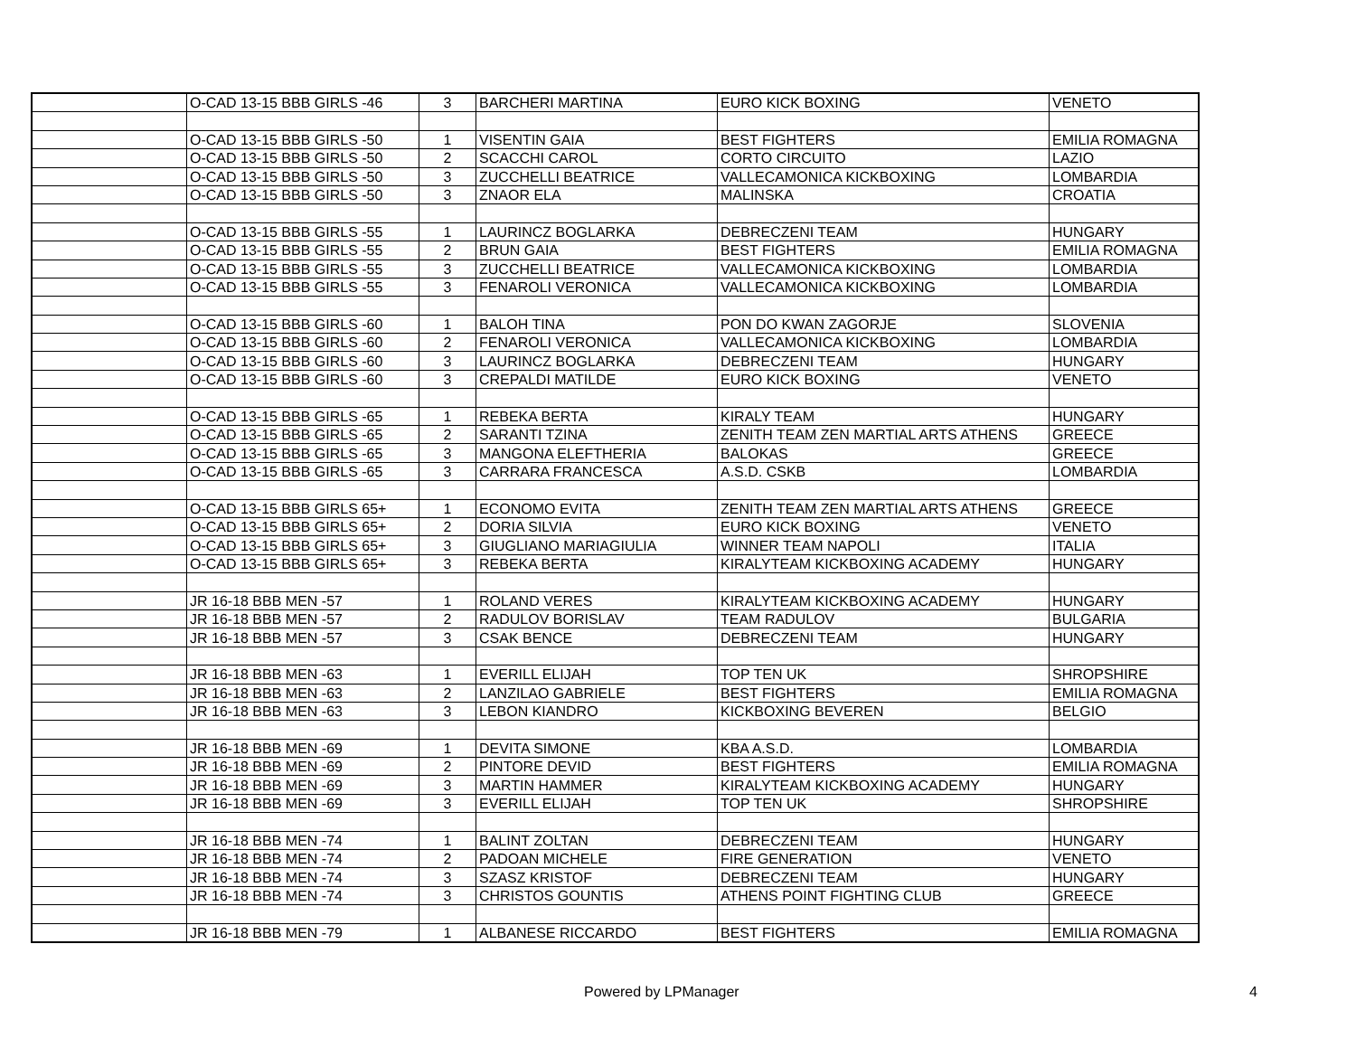| | O-CAD 13-15 BBB GIRLS -46 | 3 | BARCHERI MARTINA | EURO KICK BOXING | VENETO |
| | O-CAD 13-15 BBB GIRLS -50 | 1 | VISENTIN GAIA | BEST FIGHTERS | EMILIA ROMAGNA |
| | O-CAD 13-15 BBB GIRLS -50 | 2 | SCACCHI CAROL | CORTO CIRCUITO | LAZIO |
| | O-CAD 13-15 BBB GIRLS -50 | 3 | ZUCCHELLI BEATRICE | VALLECAMONICA KICKBOXING | LOMBARDIA |
| | O-CAD 13-15 BBB GIRLS -50 | 3 | ZNAOR ELA | MALINSKA | CROATIA |
| | O-CAD 13-15 BBB GIRLS -55 | 1 | LAURINCZ BOGLARKA | DEBRECZENI TEAM | HUNGARY |
| | O-CAD 13-15 BBB GIRLS -55 | 2 | BRUN GAIA | BEST FIGHTERS | EMILIA ROMAGNA |
| | O-CAD 13-15 BBB GIRLS -55 | 3 | ZUCCHELLI BEATRICE | VALLECAMONICA KICKBOXING | LOMBARDIA |
| | O-CAD 13-15 BBB GIRLS -55 | 3 | FENAROLI VERONICA | VALLECAMONICA KICKBOXING | LOMBARDIA |
| | O-CAD 13-15 BBB GIRLS -60 | 1 | BALOH TINA | PON DO KWAN ZAGORJE | SLOVENIA |
| | O-CAD 13-15 BBB GIRLS -60 | 2 | FENAROLI VERONICA | VALLECAMONICA KICKBOXING | LOMBARDIA |
| | O-CAD 13-15 BBB GIRLS -60 | 3 | LAURINCZ BOGLARKA | DEBRECZENI TEAM | HUNGARY |
| | O-CAD 13-15 BBB GIRLS -60 | 3 | CREPALDI MATILDE | EURO KICK BOXING | VENETO |
| | O-CAD 13-15 BBB GIRLS -65 | 1 | REBEKA BERTA | KIRALY TEAM | HUNGARY |
| | O-CAD 13-15 BBB GIRLS -65 | 2 | SARANTI TZINA | ZENITH TEAM ZEN MARTIAL ARTS ATHENS | GREECE |
| | O-CAD 13-15 BBB GIRLS -65 | 3 | MANGONA ELEFTHERIA | BALOKAS | GREECE |
| | O-CAD 13-15 BBB GIRLS -65 | 3 | CARRARA FRANCESCA | A.S.D. CSKB | LOMBARDIA |
| | O-CAD 13-15 BBB GIRLS 65+ | 1 | ECONOMO EVITA | ZENITH TEAM ZEN MARTIAL ARTS ATHENS | GREECE |
| | O-CAD 13-15 BBB GIRLS 65+ | 2 | DORIA SILVIA | EURO KICK BOXING | VENETO |
| | O-CAD 13-15 BBB GIRLS 65+ | 3 | GIUGLIANO MARIAGIULIA | WINNER TEAM NAPOLI | ITALIA |
| | O-CAD 13-15 BBB GIRLS 65+ | 3 | REBEKA BERTA | KIRALYTEAM KICKBOXING ACADEMY | HUNGARY |
| | JR 16-18 BBB MEN -57 | 1 | ROLAND VERES | KIRALYTEAM KICKBOXING ACADEMY | HUNGARY |
| | JR 16-18 BBB MEN -57 | 2 | RADULOV BORISLAV | TEAM RADULOV | BULGARIA |
| | JR 16-18 BBB MEN -57 | 3 | CSAK BENCE | DEBRECZENI TEAM | HUNGARY |
| | JR 16-18 BBB MEN -63 | 1 | EVERILL ELIJAH | TOP TEN UK | SHROPSHIRE |
| | JR 16-18 BBB MEN -63 | 2 | LANZILAO GABRIELE | BEST FIGHTERS | EMILIA ROMAGNA |
| | JR 16-18 BBB MEN -63 | 3 | LEBON KIANDRO | KICKBOXING BEVEREN | BELGIO |
| | JR 16-18 BBB MEN -69 | 1 | DEVITA SIMONE | KBA A.S.D. | LOMBARDIA |
| | JR 16-18 BBB MEN -69 | 2 | PINTORE DEVID | BEST FIGHTERS | EMILIA ROMAGNA |
| | JR 16-18 BBB MEN -69 | 3 | MARTIN HAMMER | KIRALYTEAM KICKBOXING ACADEMY | HUNGARY |
| | JR 16-18 BBB MEN -69 | 3 | EVERILL ELIJAH | TOP TEN UK | SHROPSHIRE |
| | JR 16-18 BBB MEN -74 | 1 | BALINT ZOLTAN | DEBRECZENI TEAM | HUNGARY |
| | JR 16-18 BBB MEN -74 | 2 | PADOAN MICHELE | FIRE GENERATION | VENETO |
| | JR 16-18 BBB MEN -74 | 3 | SZASZ KRISTOF | DEBRECZENI TEAM | HUNGARY |
| | JR 16-18 BBB MEN -74 | 3 | CHRISTOS GOUNTIS | ATHENS POINT FIGHTING CLUB | GREECE |
| | JR 16-18 BBB MEN -79 | 1 | ALBANESE RICCARDO | BEST FIGHTERS | EMILIA ROMAGNA |
Powered by LPManager 4